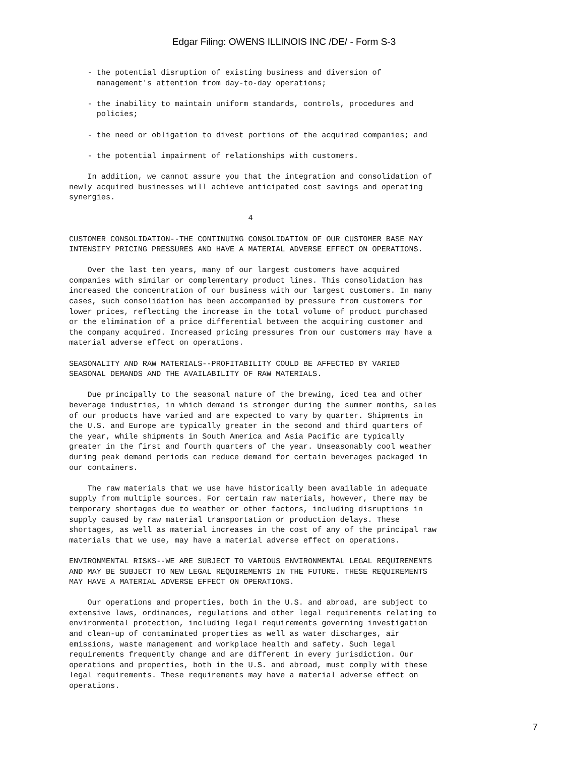Edgar Filing: OWENS ILLINOIS INC /DE/ - Form S-3
    - the potential disruption of existing business and diversion of
      management's attention from day-to-day operations;

    - the inability to maintain uniform standards, controls, procedures and
      policies;

    - the need or obligation to divest portions of the acquired companies; and

    - the potential impairment of relationships with customers.

    In addition, we cannot assure you that the integration and consolidation of
newly acquired businesses will achieve anticipated cost savings and operating
synergies.

                                       4

CUSTOMER CONSOLIDATION--THE CONTINUING CONSOLIDATION OF OUR CUSTOMER BASE MAY
INTENSIFY PRICING PRESSURES AND HAVE A MATERIAL ADVERSE EFFECT ON OPERATIONS.

    Over the last ten years, many of our largest customers have acquired
companies with similar or complementary product lines. This consolidation has
increased the concentration of our business with our largest customers. In many
cases, such consolidation has been accompanied by pressure from customers for
lower prices, reflecting the increase in the total volume of product purchased
or the elimination of a price differential between the acquiring customer and
the company acquired. Increased pricing pressures from our customers may have a
material adverse effect on operations.

SEASONALITY AND RAW MATERIALS--PROFITABILITY COULD BE AFFECTED BY VARIED
SEASONAL DEMANDS AND THE AVAILABILITY OF RAW MATERIALS.

    Due principally to the seasonal nature of the brewing, iced tea and other
beverage industries, in which demand is stronger during the summer months, sales
of our products have varied and are expected to vary by quarter. Shipments in
the U.S. and Europe are typically greater in the second and third quarters of
the year, while shipments in South America and Asia Pacific are typically
greater in the first and fourth quarters of the year. Unseasonably cool weather
during peak demand periods can reduce demand for certain beverages packaged in
our containers.

    The raw materials that we use have historically been available in adequate
supply from multiple sources. For certain raw materials, however, there may be
temporary shortages due to weather or other factors, including disruptions in
supply caused by raw material transportation or production delays. These
shortages, as well as material increases in the cost of any of the principal raw
materials that we use, may have a material adverse effect on operations.

ENVIRONMENTAL RISKS--WE ARE SUBJECT TO VARIOUS ENVIRONMENTAL LEGAL REQUIREMENTS
AND MAY BE SUBJECT TO NEW LEGAL REQUIREMENTS IN THE FUTURE. THESE REQUIREMENTS
MAY HAVE A MATERIAL ADVERSE EFFECT ON OPERATIONS.

    Our operations and properties, both in the U.S. and abroad, are subject to
extensive laws, ordinances, regulations and other legal requirements relating to
environmental protection, including legal requirements governing investigation
and clean-up of contaminated properties as well as water discharges, air
emissions, waste management and workplace health and safety. Such legal
requirements frequently change and are different in every jurisdiction. Our
operations and properties, both in the U.S. and abroad, must comply with these
legal requirements. These requirements may have a material adverse effect on
operations.
7